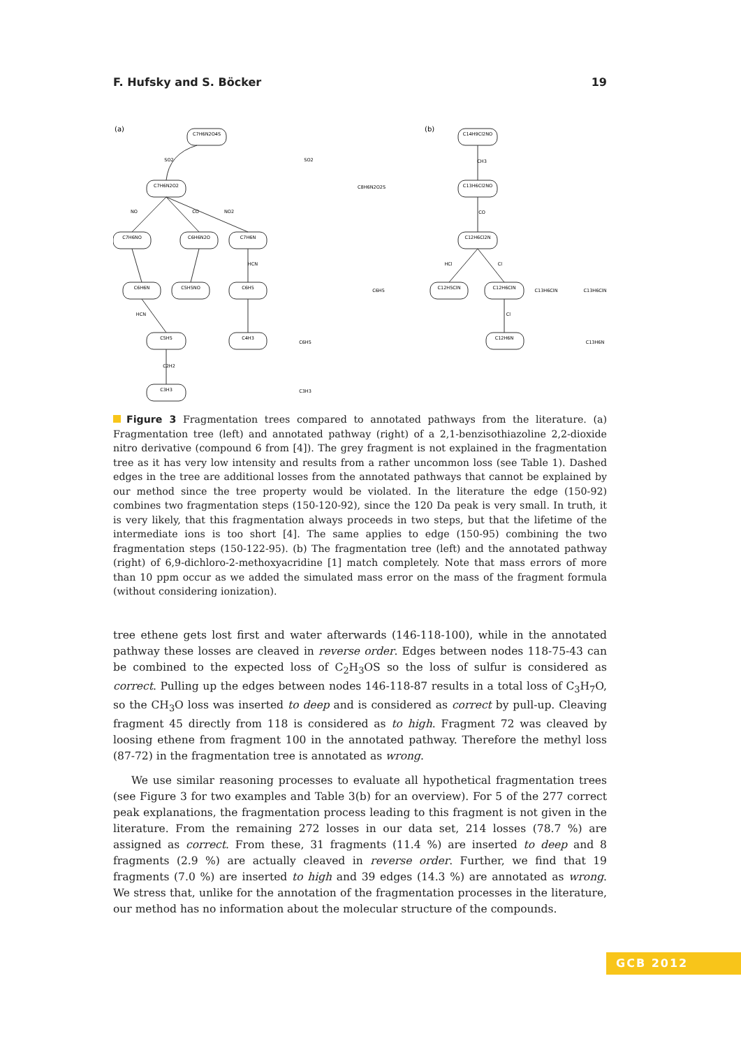F. Hufsky and S. Böcker 19
(a)
(b)
C7H6N2O4S
C7H6N2O2
C7H6NO
C6H6N2O
C7H6N
C6H6N
C5H5NO
C6H5
C5H5
C4H3
C3H3
C14H9Cl2NO
C13H6Cl2NO
C12H6Cl2N
C12H5ClN
C12H6ClN
C12H6N
SO2
NO
CO
NO2
HCN
HCN
C2H2
CH3
CO
HCl
Cl
Cl
SO2
C8H6N2O2S
C6H5
C6H5
C3H3
C13H6ClN
C13H6ClN
C13H6N
Figure 3 Fragmentation trees compared to annotated pathways from the literature. (a) Fragmentation tree (left) and annotated pathway (right) of a 2,1-benzisothiazoline 2,2-dioxide nitro derivative (compound 6 from [4]). The grey fragment is not explained in the fragmentation tree as it has very low intensity and results from a rather uncommon loss (see Table 1). Dashed edges in the tree are additional losses from the annotated pathways that cannot be explained by our method since the tree property would be violated. In the literature the edge (150-92) combines two fragmentation steps (150-120-92), since the 120 Da peak is very small. In truth, it is very likely, that this fragmentation always proceeds in two steps, but that the lifetime of the intermediate ions is too short [4]. The same applies to edge (150-95) combining the two fragmentation steps (150-122-95). (b) The fragmentation tree (left) and the annotated pathway (right) of 6,9-dichloro-2-methoxyacridine [1] match completely. Note that mass errors of more than 10 ppm occur as we added the simulated mass error on the mass of the fragment formula (without considering ionization).
tree ethene gets lost first and water afterwards (146-118-100), while in the annotated pathway these losses are cleaved in reverse order. Edges between nodes 118-75-43 can be combined to the expected loss of C<sub>2</sub>H<sub>3</sub>OS so the loss of sulfur is considered as correct. Pulling up the edges between nodes 146-118-87 results in a total loss of C<sub>3</sub>H<sub>7</sub>O, so the CH<sub>3</sub>O loss was inserted to deep and is considered as correct by pull-up. Cleaving fragment 45 directly from 118 is considered as to high. Fragment 72 was cleaved by loosing ethene from fragment 100 in the annotated pathway. Therefore the methyl loss (87-72) in the fragmentation tree is annotated as wrong.
We use similar reasoning processes to evaluate all hypothetical fragmentation trees (see Figure 3 for two examples and Table 3(b) for an overview). For 5 of the 277 correct peak explanations, the fragmentation process leading to this fragment is not given in the literature. From the remaining 272 losses in our data set, 214 losses (78.7 %) are assigned as correct. From these, 31 fragments (11.4 %) are inserted to deep and 8 fragments (2.9 %) are actually cleaved in reverse order. Further, we find that 19 fragments (7.0 %) are inserted to high and 39 edges (14.3 %) are annotated as wrong. We stress that, unlike for the annotation of the fragmentation processes in the literature, our method has no information about the molecular structure of the compounds.
GCB 2012